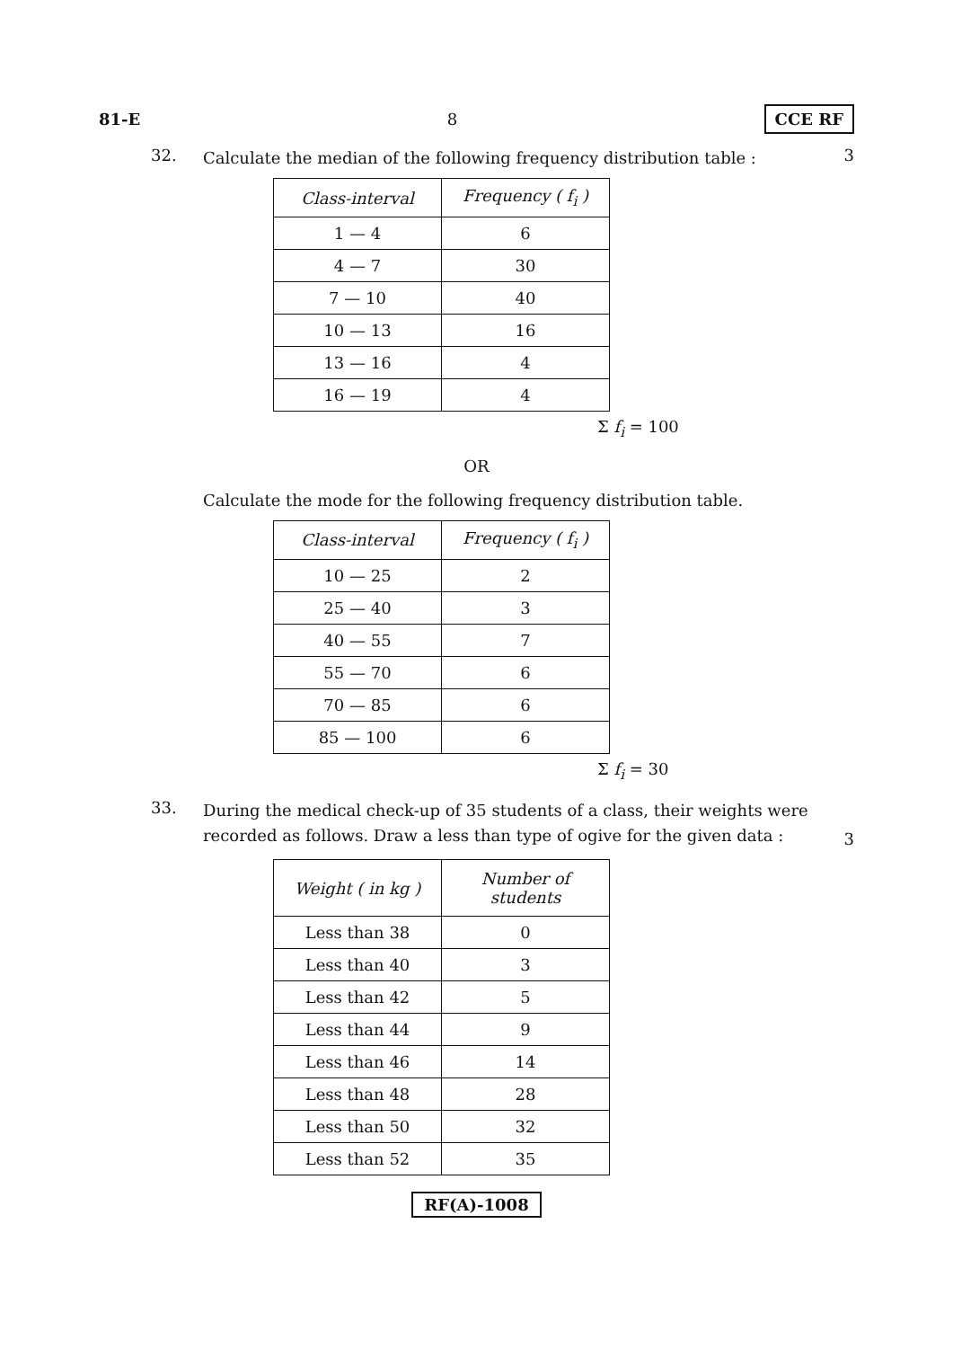81-E 8 CCE RF
32. Calculate the median of the following frequency distribution table : 3
| Class-interval | Frequency ( f<sub>i</sub> ) |
| --- | --- |
| 1 — 4 | 6 |
| 4 — 7 | 30 |
| 7 — 10 | 40 |
| 10 — 13 | 16 |
| 13 — 16 | 4 |
| 16 — 19 | 4 |
Σ f<sub>i</sub> = 100
OR
. Calculate the mode for the following frequency distribution table.
| Class-interval | Frequency ( f<sub>i</sub> ) |
| --- | --- |
| 10 — 25 | 2 |
| 25 — 40 | 3 |
| 40 — 55 | 7 |
| 55 — 70 | 6 |
| 70 — 85 | 6 |
| 85 — 100 | 6 |
Σ f<sub>i</sub> = 30
33. During the medical check-up of 35 students of a class, their weights were recorded as follows. Draw a less than type of ogive for the given data : 3
| Weight ( in kg ) | Number of students |
| --- | --- |
| Less than 38 | 0 |
| Less than 40 | 3 |
| Less than 42 | 5 |
| Less than 44 | 9 |
| Less than 46 | 14 |
| Less than 48 | 28 |
| Less than 50 | 32 |
| Less than 52 | 35 |
RF(A)-1008